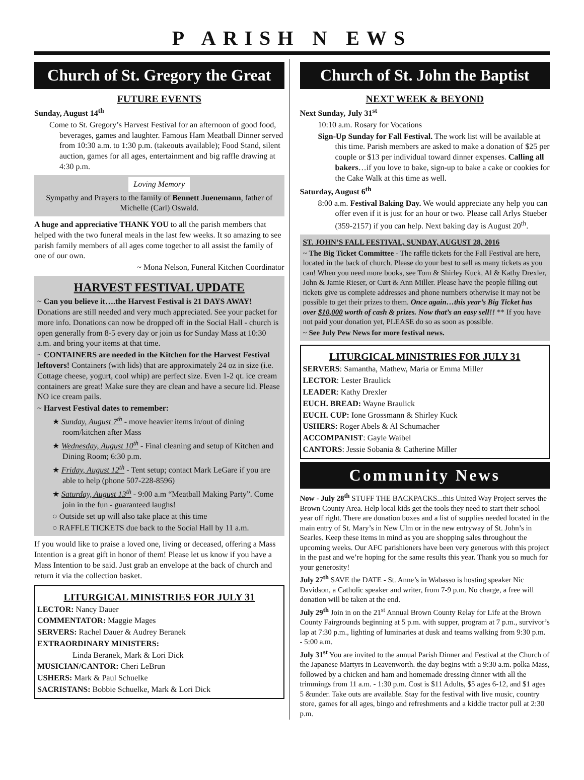P ARISH N EWS
Church of St. Gregory the Great
FUTURE EVENTS
Sunday, August 14<sup>th</sup>
Come to St. Gregory’s Harvest Festival for an afternoon of good food, beverages, games and laughter. Famous Ham Meatball Dinner served from 10:30 a.m. to 1:30 p.m. (takeouts available); Food Stand, silent auction, games for all ages, entertainment and big raffle drawing at 4:30 p.m.
Loving Memory
Sympathy and Prayers to the family of Bennett Juenemann, father of Michelle (Carl) Oswald.
A huge and appreciative THANK YOU to all the parish members that helped with the two funeral meals in the last few weeks. It so amazing to see parish family members of all ages come together to all assist the family of one of our own.
~ Mona Nelson, Funeral Kitchen Coordinator
HARVEST FESTIVAL UPDATE
~ Can you believe it….the Harvest Festival is 21 DAYS AWAY! Donations are still needed and very much appreciated. See your packet for more info. Donations can now be dropped off in the Social Hall - church is open generally from 8-5 every day or join us for Sunday Mass at 10:30 a.m. and bring your items at that time.
~ CONTAINERS are needed in the Kitchen for the Harvest Festival leftovers! Containers (with lids) that are approximately 24 oz in size (i.e. Cottage cheese, yogurt, cool whip) are perfect size. Even 1-2 qt. ice cream containers are great! Make sure they are clean and have a secure lid. Please NO ice cream pails.
~ Harvest Festival dates to remember:
★ Sunday, August 7<sup>th</sup> - move heavier items in/out of dining room/kitchen after Mass
★ Wednesday, August 10<sup>th</sup> - Final cleaning and setup of Kitchen and Dining Room; 6:30 p.m.
★ Friday, August 12<sup>th</sup> - Tent setup; contact Mark LeGare if you are able to help (phone 507-228-8596)
★ Saturday, August 13<sup>th</sup> - 9:00 a.m “Meatball Making Party”. Come join in the fun - guaranteed laughs!
○ Outside set up will also take place at this time
○ RAFFLE TICKETS due back to the Social Hall by 11 a.m.
If you would like to praise a loved one, living or deceased, offering a Mass Intention is a great gift in honor of them! Please let us know if you have a Mass Intention to be said. Just grab an envelope at the back of church and return it via the collection basket.
LITURGICAL MINISTRIES FOR JULY 31
LECTOR: Nancy Dauer
COMMENTATOR: Maggie Mages
SERVERS: Rachel Dauer & Audrey Beranek
EXTRAORDINARY MINISTERS:
Linda Beranek, Mark & Lori Dick
MUSICIAN/CANTOR: Cheri LeBrun
USHERS: Mark & Paul Schuelke
SACRISTANS: Bobbie Schuelke, Mark & Lori Dick
Church of St. John the Baptist
NEXT WEEK & BEYOND
Next Sunday, July 31<sup>st</sup>
10:10 a.m. Rosary for Vocations
Sign-Up Sunday for Fall Festival. The work list will be available at this time. Parish members are asked to make a donation of $25 per couple or $13 per individual toward dinner expenses. Calling all bakers…if you love to bake, sign-up to bake a cake or cookies for the Cake Walk at this time as well.
Saturday, August 6<sup>th</sup>
8:00 a.m. Festival Baking Day. We would appreciate any help you can offer even if it is just for an hour or two. Please call Arlys Stueber (359-2157) if you can help. Next baking day is August 20<sup>th</sup>.
ST. JOHN’S FALL FESTIVAL, SUNDAY, AUGUST 28, 2016
~ The Big Ticket Committee - The raffle tickets for the Fall Festival are here, located in the back of church. Please do your best to sell as many tickets as you can! When you need more books, see Tom & Shirley Kuck, Al & Kathy Drexler, John & Jamie Rieser, or Curt & Ann Miller. Please have the people filling out tickets give us complete addresses and phone numbers otherwise it may not be possible to get their prizes to them. Once again…this year’s Big Ticket has over $10,000 worth of cash & prizes. Now that’s an easy sell!! ** If you have not paid your donation yet, PLEASE do so as soon as possible.
~ See July Pew News for more festival news.
LITURGICAL MINISTRIES FOR JULY 31
SERVERS: Samantha, Mathew, Maria or Emma Miller
LECTOR: Lester Braulick
LEADER: Kathy Drexler
EUCH. BREAD: Wayne Braulick
EUCH. CUP: Ione Grossmann & Shirley Kuck
USHERS: Roger Abels & Al Schumacher
ACCOMPANIST: Gayle Waibel
CANTORS: Jessie Sobania & Catherine Miller
Community News
Now - July 28<sup>th</sup> STUFF THE BACKPACKS...this United Way Project serves the Brown County Area. Help local kids get the tools they need to start their school year off right. There are donation boxes and a list of supplies needed located in the main entry of St. Mary’s in New Ulm or in the new entryway of St. John’s in Searles. Keep these items in mind as you are shopping sales throughout the upcoming weeks. Our AFC parishioners have been very generous with this project in the past and we’re hoping for the same results this year. Thank you so much for your generosity!
July 27<sup>th</sup> SAVE the DATE - St. Anne’s in Wabasso is hosting speaker Nic Davidson, a Catholic speaker and writer, from 7-9 p.m. No charge, a free will donation will be taken at the end.
July 29<sup>th</sup> Join in on the 21<sup>st</sup> Annual Brown County Relay for Life at the Brown County Fairgrounds beginning at 5 p.m. with supper, program at 7 p.m., survivor’s lap at 7:30 p.m., lighting of luminaries at dusk and teams walking from 9:30 p.m. - 5:00 a.m.
July 31<sup>st</sup> You are invited to the annual Parish Dinner and Festival at the Church of the Japanese Martyrs in Leavenworth. the day begins with a 9:30 a.m. polka Mass, followed by a chicken and ham and homemade dressing dinner with all the trimmings from 11 a.m. - 1:30 p.m. Cost is $11 Adults, $5 ages 6-12, and $1 ages 5 &under. Take outs are available. Stay for the festival with live music, country store, games for all ages, bingo and refreshments and a kiddie tractor pull at 2:30 p.m.